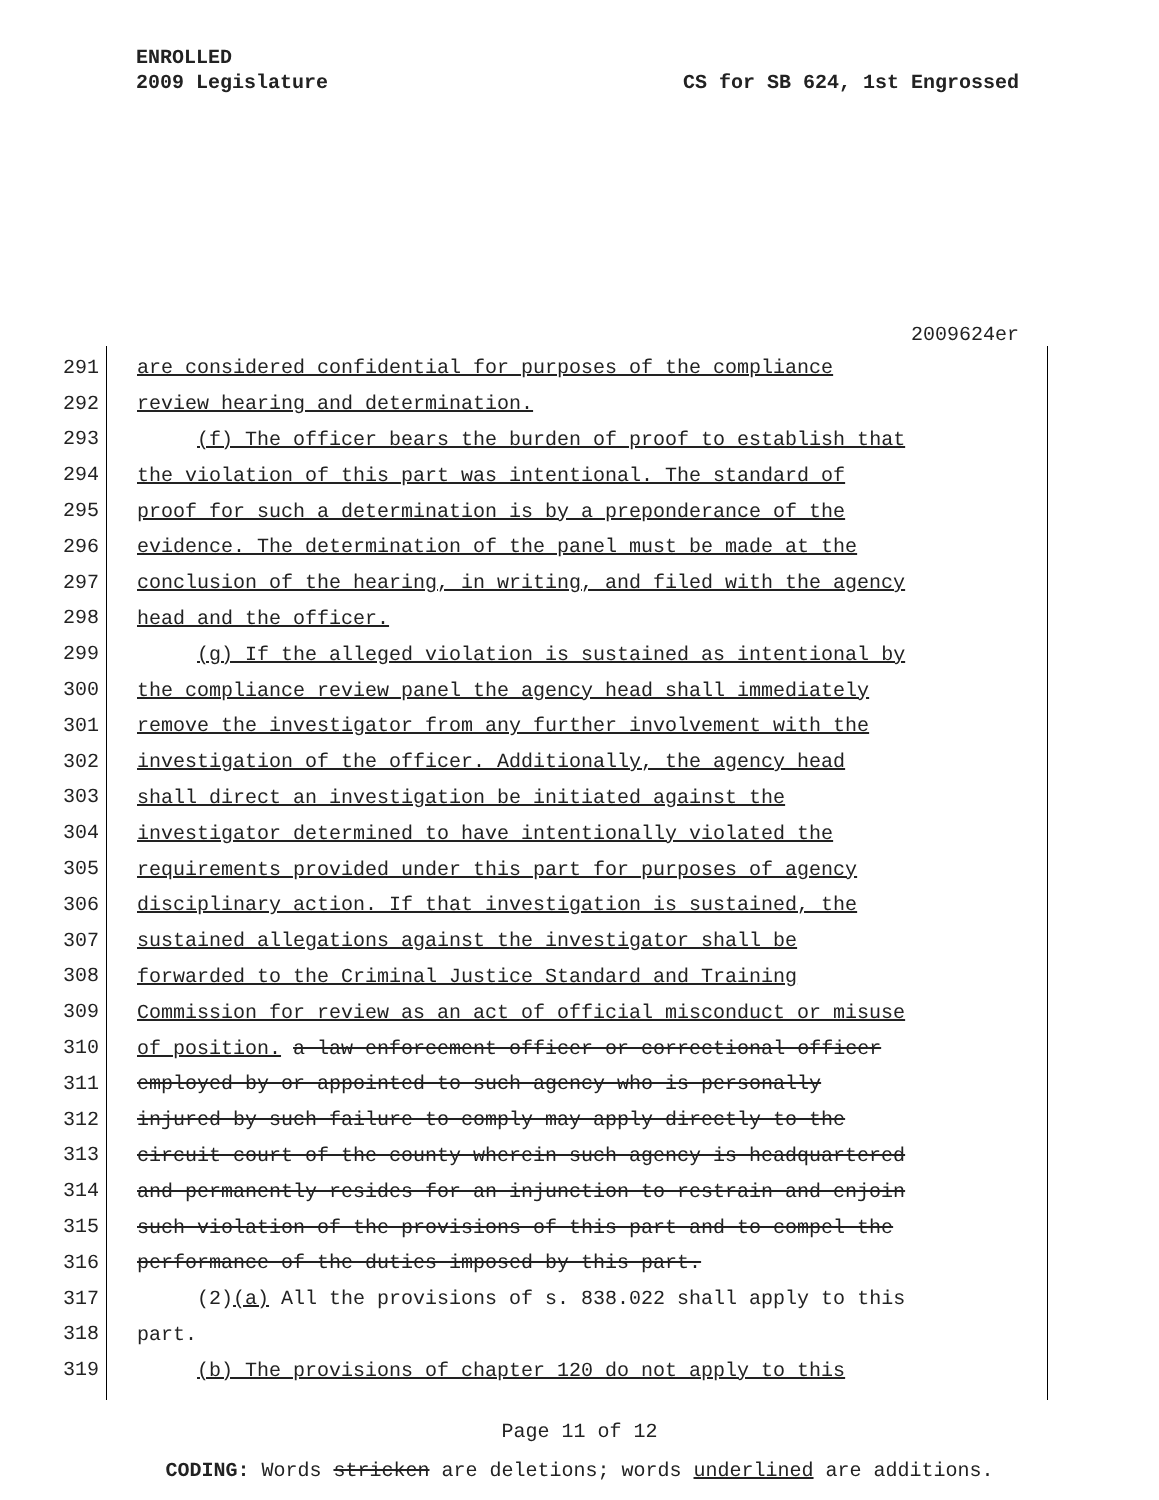ENROLLED
2009 Legislature
CS for SB 624, 1st Engrossed
2009624er
291
are considered confidential for purposes of the compliance
292
review hearing and determination.
293
(f) The officer bears the burden of proof to establish that
294
the violation of this part was intentional. The standard of
295
proof for such a determination is by a preponderance of the
296
evidence. The determination of the panel must be made at the
297
conclusion of the hearing, in writing, and filed with the agency
298
head and the officer.
299
(g) If the alleged violation is sustained as intentional by
300
the compliance review panel the agency head shall immediately
301
remove the investigator from any further involvement with the
302
investigation of the officer. Additionally, the agency head
303
shall direct an investigation be initiated against the
304
investigator determined to have intentionally violated the
305
requirements provided under this part for purposes of agency
306
disciplinary action. If that investigation is sustained, the
307
sustained allegations against the investigator shall be
308
forwarded to the Criminal Justice Standard and Training
309
Commission for review as an act of official misconduct or misuse
310
of position. a law enforcement officer or correctional officer
311
employed by or appointed to such agency who is personally
312
injured by such failure to comply may apply directly to the
313
circuit court of the county wherein such agency is headquartered
314
and permanently resides for an injunction to restrain and enjoin
315
such violation of the provisions of this part and to compel the
316
performance of the duties imposed by this part.
317
(2)(a) All the provisions of s. 838.022 shall apply to this
318
part.
319
(b) The provisions of chapter 120 do not apply to this
Page 11 of 12
CODING: Words stricken are deletions; words underlined are additions.